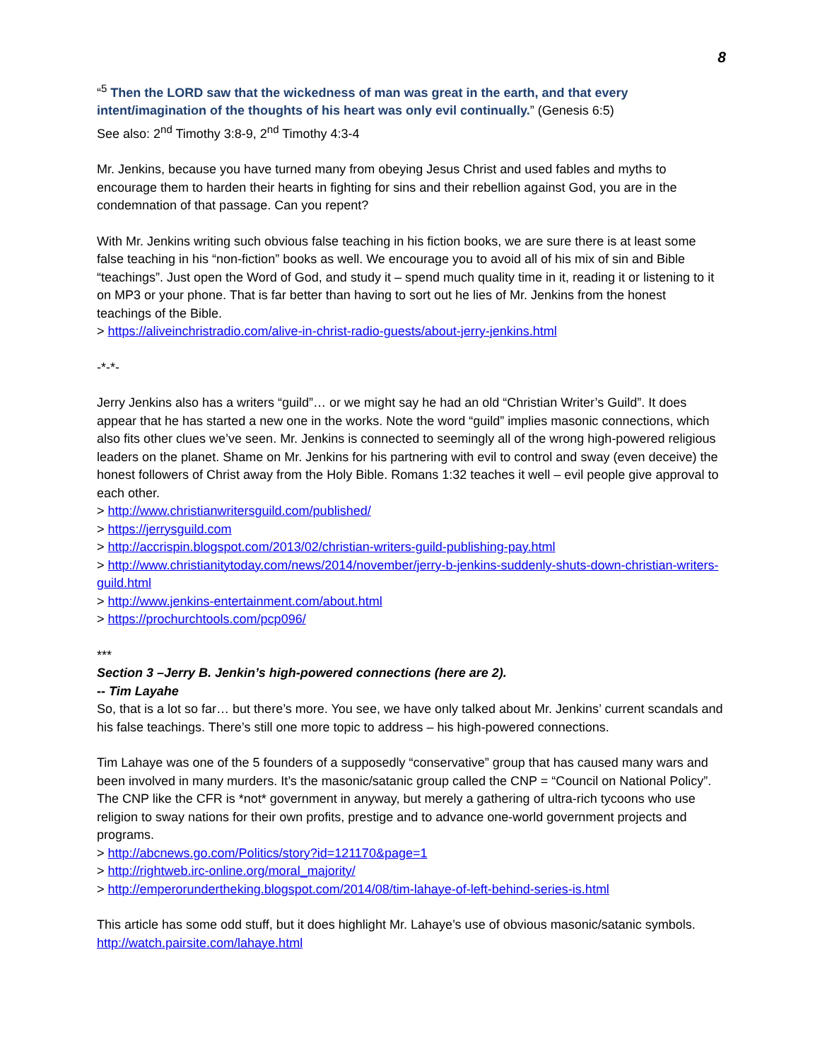8
“<sup>5</sup> Then the LORD saw that the wickedness of man was great in the earth, and that every intent/imagination of the thoughts of his heart was only evil continually.” (Genesis 6:5)
See also: 2<sup>nd</sup> Timothy 3:8-9, 2<sup>nd</sup> Timothy 4:3-4
Mr. Jenkins, because you have turned many from obeying Jesus Christ and used fables and myths to encourage them to harden their hearts in fighting for sins and their rebellion against God, you are in the condemnation of that passage. Can you repent?
With Mr. Jenkins writing such obvious false teaching in his fiction books, we are sure there is at least some false teaching in his “non-fiction” books as well. We encourage you to avoid all of his mix of sin and Bible “teachings”. Just open the Word of God, and study it – spend much quality time in it, reading it or listening to it on MP3 or your phone. That is far better than having to sort out he lies of Mr. Jenkins from the honest teachings of the Bible.
> https://aliveinchristradio.com/alive-in-christ-radio-guests/about-jerry-jenkins.html
-*-*-
Jerry Jenkins also has a writers “guild”… or we might say he had an old “Christian Writer’s Guild”. It does appear that he has started a new one in the works. Note the word “guild” implies masonic connections, which also fits other clues we’ve seen. Mr. Jenkins is connected to seemingly all of the wrong high-powered religious leaders on the planet. Shame on Mr. Jenkins for his partnering with evil to control and sway (even deceive) the honest followers of Christ away from the Holy Bible. Romans 1:32 teaches it well – evil people give approval to each other.
> http://www.christianwritersguild.com/published/
> https://jerrysguild.com
> http://accrispin.blogspot.com/2013/02/christian-writers-guild-publishing-pay.html
> http://www.christianitytoday.com/news/2014/november/jerry-b-jenkins-suddenly-shuts-down-christian-writers-guild.html
> http://www.jenkins-entertainment.com/about.html
> https://prochurchtools.com/pcp096/
***
Section 3 –Jerry B. Jenkin’s high-powered connections (here are 2).
-- Tim Layahe
So, that is a lot so far… but there’s more. You see, we have only talked about Mr. Jenkins’ current scandals and his false teachings. There’s still one more topic to address – his high-powered connections.
Tim Lahaye was one of the 5 founders of a supposedly “conservative” group that has caused many wars and been involved in many murders. It’s the masonic/satanic group called the CNP = “Council on National Policy”. The CNP like the CFR is *not* government in anyway, but merely a gathering of ultra-rich tycoons who use religion to sway nations for their own profits, prestige and to advance one-world government projects and programs.
> http://abcnews.go.com/Politics/story?id=121170&page=1
> http://rightweb.irc-online.org/moral_majority/
> http://emperorundertheking.blogspot.com/2014/08/tim-lahaye-of-left-behind-series-is.html
This article has some odd stuff, but it does highlight Mr. Lahaye’s use of obvious masonic/satanic symbols.
http://watch.pairsite.com/lahaye.html